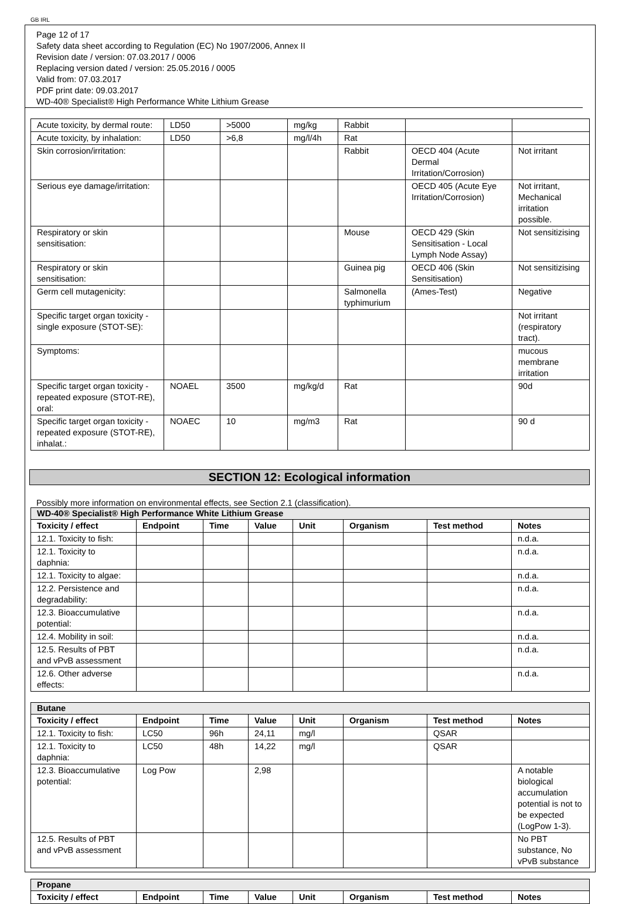GB IRL
Page 12 of 17
Safety data sheet according to Regulation (EC) No 1907/2006, Annex II
Revision date / version: 07.03.2017 / 0006
Replacing version dated / version: 25.05.2016 / 0005
Valid from: 07.03.2017
PDF print date: 09.03.2017
WD-40® Specialist® High Performance White Lithium Grease
| Acute toxicity, by dermal route: | LD50 | >5000 | mg/kg | Rabbit | | |
| Acute toxicity, by inhalation: | LD50 | >6,8 | mg/l/4h | Rat | | |
| Skin corrosion/irritation: | | | | Rabbit | OECD 404 (Acute Dermal Irritation/Corrosion) | Not irritant |
| Serious eye damage/irritation: | | | | | OECD 405 (Acute Eye Irritation/Corrosion) | Not irritant, Mechanical irritation possible. |
| Respiratory or skin sensitisation: | | | | Mouse | OECD 429 (Skin Sensitisation - Local Lymph Node Assay) | Not sensitizising |
| Respiratory or skin sensitisation: | | | | Guinea pig | OECD 406 (Skin Sensitisation) | Not sensitizising |
| Germ cell mutagenicity: | | | | Salmonella typhimurium | (Ames-Test) | Negative |
| Specific target organ toxicity - single exposure (STOT-SE): | | | | | | Not irritant (respiratory tract). |
| Symptoms: | | | | | | mucous membrane irritation |
| Specific target organ toxicity - repeated exposure (STOT-RE), oral: | NOAEL | 3500 | mg/kg/d | Rat | | 90d |
| Specific target organ toxicity - repeated exposure (STOT-RE), inhalat.: | NOAEC | 10 | mg/m3 | Rat | | 90 d |
SECTION 12: Ecological information
Possibly more information on environmental effects, see Section 2.1 (classification).
| WD-40® Specialist® High Performance White Lithium Grease | | | | | | | |
| --- | --- | --- | --- | --- | --- | --- | --- |
| Toxicity / effect | Endpoint | Time | Value | Unit | Organism | Test method | Notes |
| 12.1. Toxicity to fish: | | | | | | | n.d.a. |
| 12.1. Toxicity to daphnia: | | | | | | | n.d.a. |
| 12.1. Toxicity to algae: | | | | | | | n.d.a. |
| 12.2. Persistence and degradability: | | | | | | | n.d.a. |
| 12.3. Bioaccumulative potential: | | | | | | | n.d.a. |
| 12.4. Mobility in soil: | | | | | | | n.d.a. |
| 12.5. Results of PBT and vPvB assessment | | | | | | | n.d.a. |
| 12.6. Other adverse effects: | | | | | | | n.d.a. |
| Butane | | | | | | | |
| --- | --- | --- | --- | --- | --- | --- | --- |
| Toxicity / effect | Endpoint | Time | Value | Unit | Organism | Test method | Notes |
| 12.1. Toxicity to fish: | LC50 | 96h | 24,11 | mg/l | | QSAR | |
| 12.1. Toxicity to daphnia: | LC50 | 48h | 14,22 | mg/l | | QSAR | |
| 12.3. Bioaccumulative potential: | Log Pow | | 2,98 | | | | A notable biological accumulation potential is not to be expected (LogPow 1-3). |
| 12.5. Results of PBT and vPvB assessment | | | | | | | No PBT substance, No vPvB substance |
| Propane | | | | | | | |
| --- | --- | --- | --- | --- | --- | --- | --- |
| Toxicity / effect | Endpoint | Time | Value | Unit | Organism | Test method | Notes |